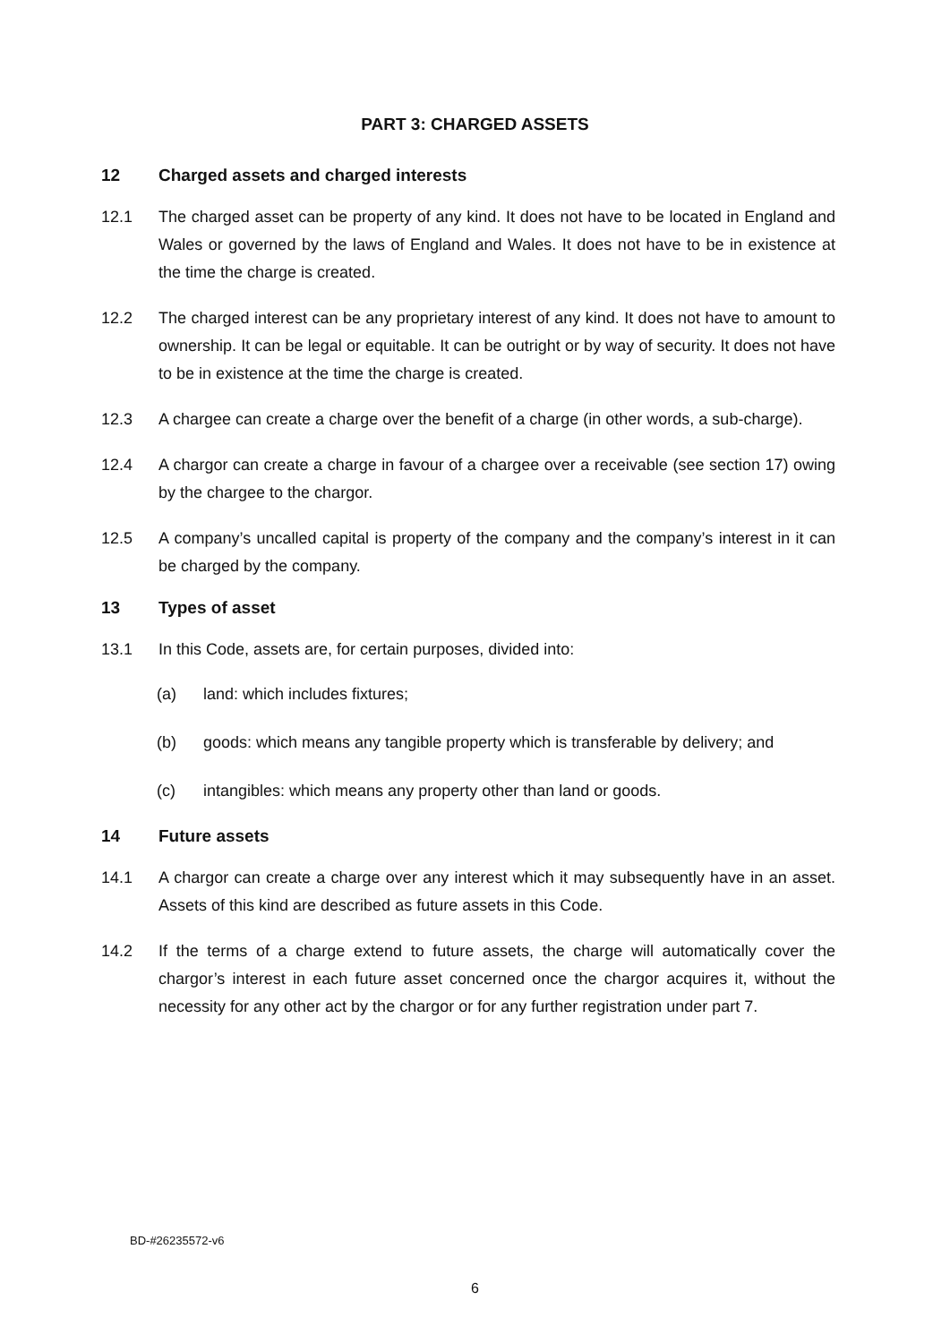PART 3: CHARGED ASSETS
12 Charged assets and charged interests
12.1 The charged asset can be property of any kind. It does not have to be located in England and Wales or governed by the laws of England and Wales. It does not have to be in existence at the time the charge is created.
12.2 The charged interest can be any proprietary interest of any kind. It does not have to amount to ownership. It can be legal or equitable. It can be outright or by way of security. It does not have to be in existence at the time the charge is created.
12.3 A chargee can create a charge over the benefit of a charge (in other words, a sub-charge).
12.4 A chargor can create a charge in favour of a chargee over a receivable (see section 17) owing by the chargee to the chargor.
12.5 A company’s uncalled capital is property of the company and the company’s interest in it can be charged by the company.
13 Types of asset
13.1 In this Code, assets are, for certain purposes, divided into:
(a) land: which includes fixtures;
(b) goods: which means any tangible property which is transferable by delivery; and
(c) intangibles: which means any property other than land or goods.
14 Future assets
14.1 A chargor can create a charge over any interest which it may subsequently have in an asset. Assets of this kind are described as future assets in this Code.
14.2 If the terms of a charge extend to future assets, the charge will automatically cover the chargor’s interest in each future asset concerned once the chargor acquires it, without the necessity for any other act by the chargor or for any further registration under part 7.
BD-#26235572-v6
6